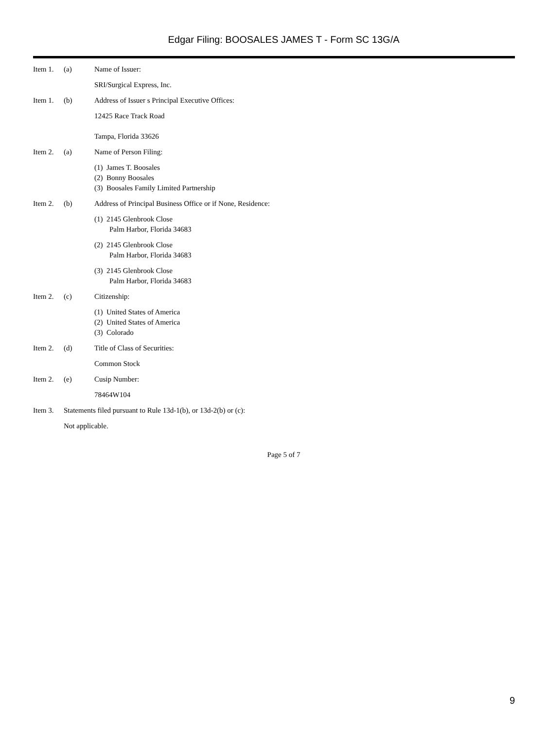Edgar Filing: BOOSALES JAMES T - Form SC 13G/A
Item 1. (a) Name of Issuer:
SRI/Surgical Express, Inc.
Item 1. (b) Address of Issuer s Principal Executive Offices:
12425 Race Track Road
Tampa, Florida 33626
Item 2. (a) Name of Person Filing:
(1) James T. Boosales
(2) Bonny Boosales
(3) Boosales Family Limited Partnership
Item 2. (b) Address of Principal Business Office or if None, Residence:
(1) 2145 Glenbrook Close
Palm Harbor, Florida 34683
(2) 2145 Glenbrook Close
Palm Harbor, Florida 34683
(3) 2145 Glenbrook Close
Palm Harbor, Florida 34683
Item 2. (c) Citizenship:
(1) United States of America
(2) United States of America
(3) Colorado
Item 2. (d) Title of Class of Securities:
Common Stock
Item 2. (e) Cusip Number:
78464W104
Item 3. Statements filed pursuant to Rule 13d-1(b), or 13d-2(b) or (c):
Not applicable.
Page 5 of 7
9